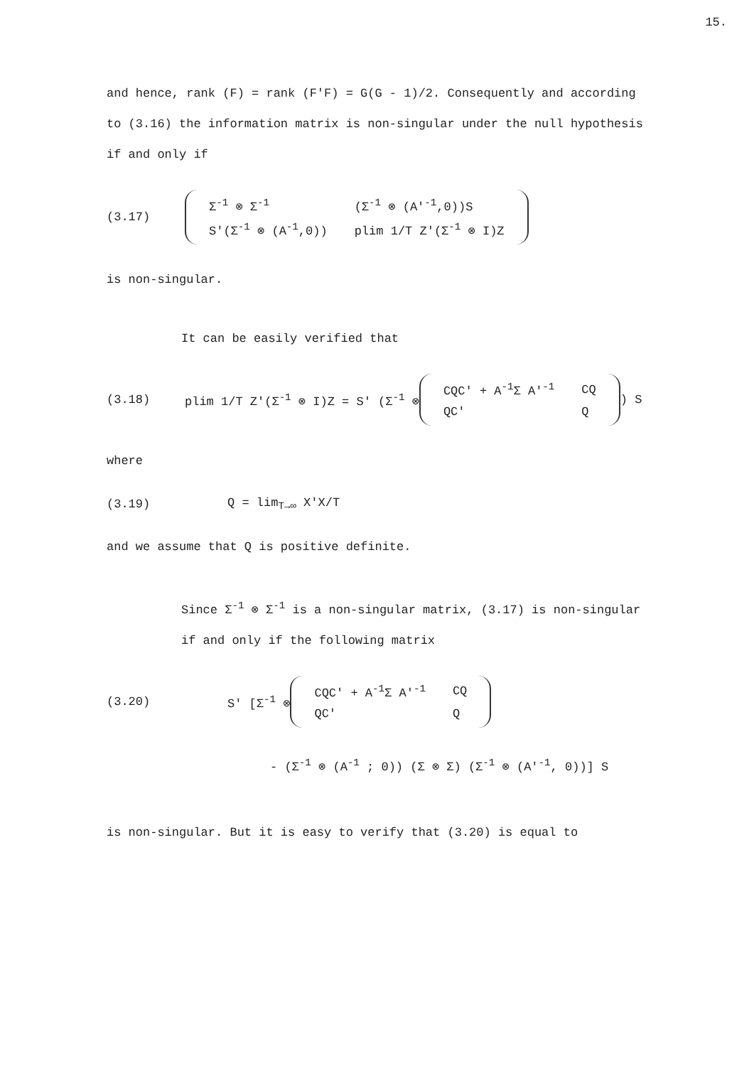15.
and hence, rank (F) = rank (F'F) = G(G - 1)/2. Consequently and according to (3.16) the information matrix is non-singular under the null hypothesis if and only if
(3.17)
| Σ<sup>-1</sup> ⊗ Σ<sup>-1</sup> | (Σ<sup>-1</sup> ⊗ (A'<sup>-1</sup>,0))S |
| S'(Σ<sup>-1</sup> ⊗ (A<sup>-1</sup>,0)) | plim 1/T Z'(Σ<sup>-1</sup> ⊗ I)Z |
is non-singular.
It can be easily verified that
(3.18) plim 1/T Z'(Σ<sup>-1</sup> ⊗ I)Z = S' (Σ<sup>-1</sup> ⊗
| CQC' + A<sup>-1</sup>Σ A'<sup>-1</sup> | CQ |
| QC' | Q |
) S
where
(3.19) Q = lim<sub>T→∞</sub> X'X/T
and we assume that Q is positive definite.
Since Σ<sup>-1</sup> ⊗ Σ<sup>-1</sup> is a non-singular matrix, (3.17) is non-singular if and only if the following matrix
(3.20) S' [Σ<sup>-1</sup> ⊗
| CQC' + A<sup>-1</sup>Σ A'<sup>-1</sup> | CQ |
| QC' | Q |
- (Σ<sup>-1</sup> ⊗ (A<sup>-1</sup> ; 0)) (Σ ⊗ Σ) (Σ<sup>-1</sup> ⊗ (A'<sup>-1</sup>, 0))] S
is non-singular. But it is easy to verify that (3.20) is equal to